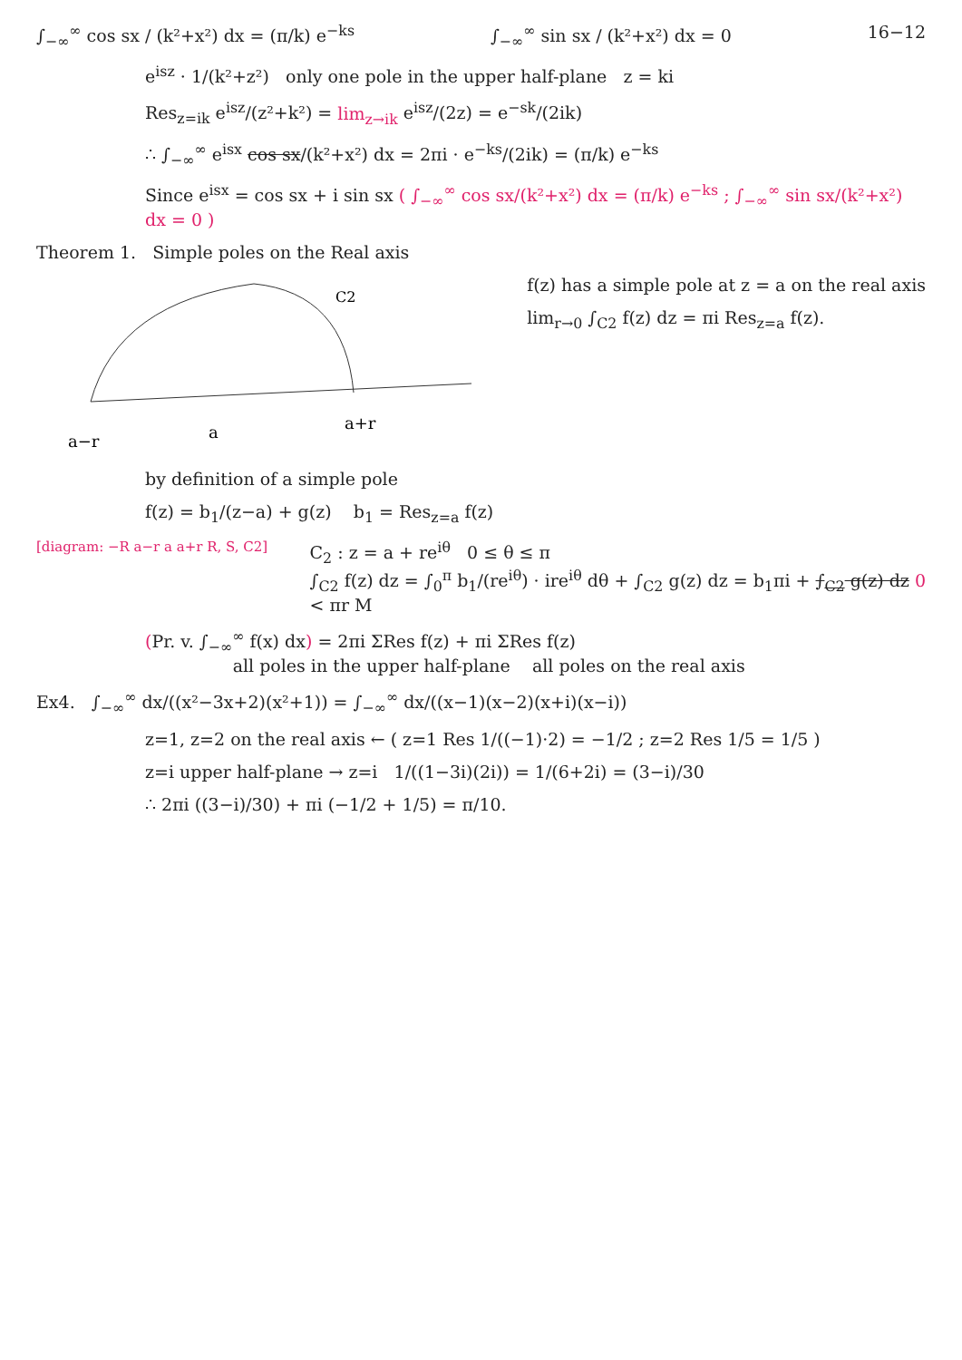∫<sub>−∞</sub><sup>∞</sup> cos sx / (k²+x²) dx = (π/k) e<sup>−ks</sup> ∫<sub>−∞</sub><sup>∞</sup> sin sx / (k²+x²) dx = 0 16−12
e<sup>isz</sup> · 1/(k²+z²) only one pole in the upper half-plane z = ki
Res<sub>z=ik</sub> e<sup>isz</sup>/(z²+k²) = lim<sub>z→ik</sub> e<sup>isz</sup>/(2z) = e<sup>−sk</sup>/(2ik)
∴ ∫<sub>−∞</sub><sup>∞</sup> e<sup>isx</sup> cos sx/(k²+x²) dx = 2πi · e<sup>−ks</sup>/(2ik) = (π/k) e<sup>−ks</sup>
Since e<sup>isx</sup> = cos sx + i sin sx ( ∫<sub>−∞</sub><sup>∞</sup> cos sx/(k²+x²) dx = (π/k) e<sup>−ks</sup> ; ∫<sub>−∞</sub><sup>∞</sup> sin sx/(k²+x²) dx = 0 )
Theorem 1. Simple poles on the Real axis
C2
a−r
a
a+r
f(z) has a simple pole at z = a on the real axis
lim<sub>r→0</sub> ∫<sub>C2</sub> f(z) dz = πi Res<sub>z=a</sub> f(z).
by definition of a simple pole
f(z) = b<sub>1</sub>/(z−a) + g(z) b<sub>1</sub> = Res<sub>z=a</sub> f(z)
[diagram: −R a−r a a+r R, S, C2]
C<sub>2</sub> : z = a + re<sup>iθ</sup> 0 ≤ θ ≤ π
∫<sub>C2</sub> f(z) dz = ∫<sub>0</sub><sup>π</sup> b<sub>1</sub>/(re<sup>iθ</sup>) · ire<sup>iθ</sup> dθ + ∫<sub>C2</sub> g(z) dz = b<sub>1</sub>πi + ∫<sub>C2</sub> g(z) dz 0
< πr M
(Pr. v. ∫<sub>−∞</sub><sup>∞</sup> f(x) dx) = 2πi ΣRes f(z) + πi ΣRes f(z)
all poles in the upper half-plane all poles on the real axis
Ex4. ∫<sub>−∞</sub><sup>∞</sup> dx/((x²−3x+2)(x²+1)) = ∫<sub>−∞</sub><sup>∞</sup> dx/((x−1)(x−2)(x+i)(x−i))
z=1, z=2 on the real axis ← ( z=1 Res 1/((−1)·2) = −1/2 ; z=2 Res 1/5 = 1/5 )
z=i upper half-plane → z=i 1/((1−3i)(2i)) = 1/(6+2i) = (3−i)/30
∴ 2πi ((3−i)/30) + πi (−1/2 + 1/5) = π/10.